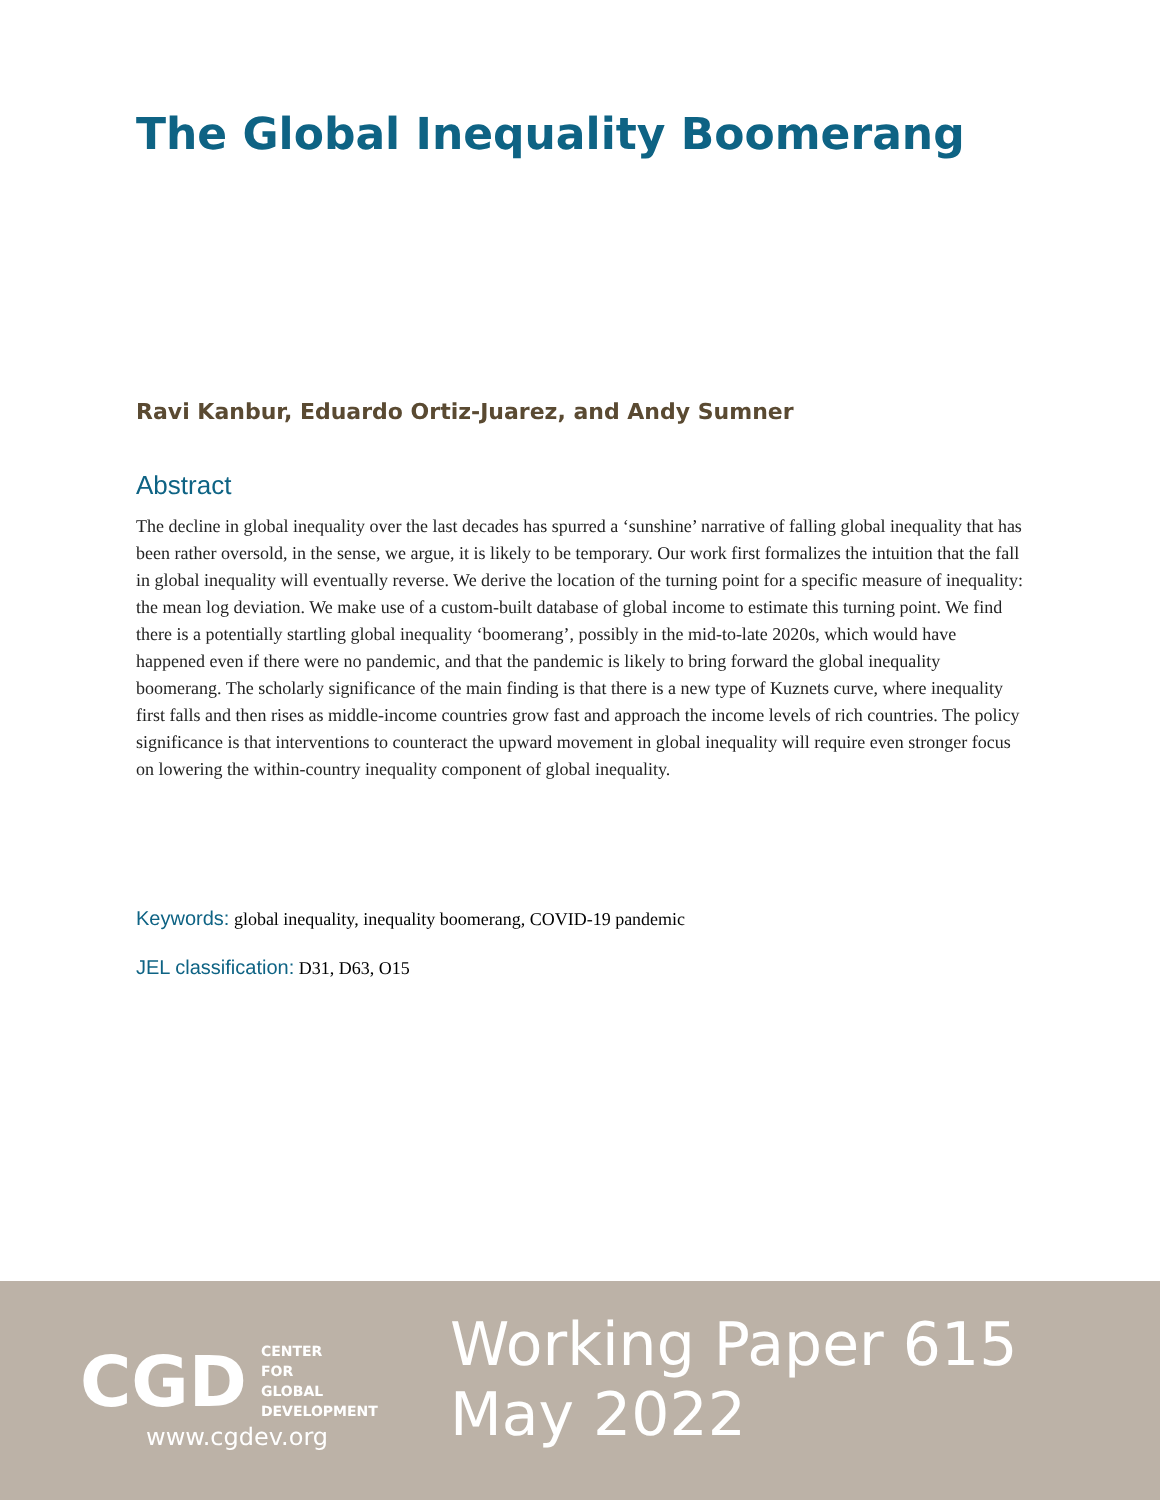The Global Inequality Boomerang
Ravi Kanbur, Eduardo Ortiz-Juarez, and Andy Sumner
Abstract
The decline in global inequality over the last decades has spurred a ‘sunshine’ narrative of falling global inequality that has been rather oversold, in the sense, we argue, it is likely to be temporary. Our work first formalizes the intuition that the fall in global inequality will eventually reverse. We derive the location of the turning point for a specific measure of inequality: the mean log deviation. We make use of a custom-built database of global income to estimate this turning point. We find there is a potentially startling global inequality ‘boomerang’, possibly in the mid-to-late 2020s, which would have happened even if there were no pandemic, and that the pandemic is likely to bring forward the global inequality boomerang. The scholarly significance of the main finding is that there is a new type of Kuznets curve, where inequality first falls and then rises as middle-income countries grow fast and approach the income levels of rich countries. The policy significance is that interventions to counteract the upward movement in global inequality will require even stronger focus on lowering the within-country inequality component of global inequality.
Keywords: global inequality, inequality boomerang, COVID-19 pandemic
JEL classification: D31, D63, O15
CGD CENTER
FOR
GLOBAL
DEVELOPMENT
www.cgdev.org
Working Paper 615
May 2022